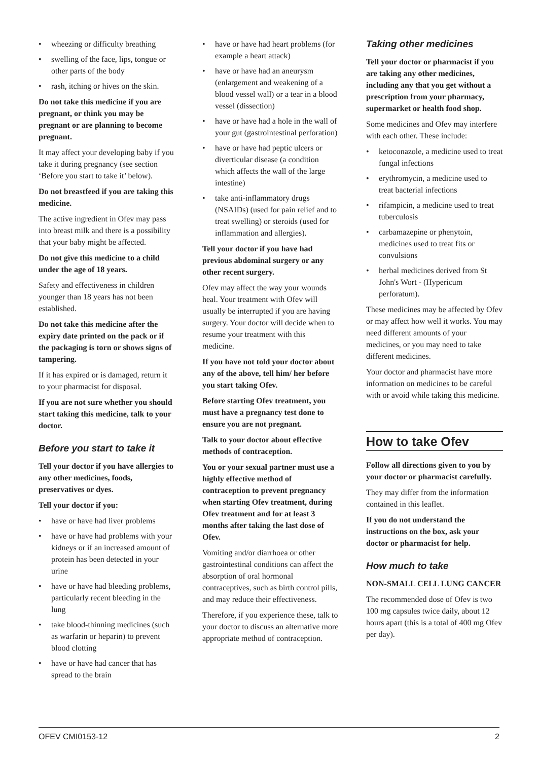• wheezing or difficulty breathing
• swelling of the face, lips, tongue or other parts of the body
• rash, itching or hives on the skin.
Do not take this medicine if you are pregnant, or think you may be pregnant or are planning to become pregnant.
It may affect your developing baby if you take it during pregnancy (see section ‘Before you start to take it’ below).
Do not breastfeed if you are taking this medicine.
The active ingredient in Ofev may pass into breast milk and there is a possibility that your baby might be affected.
Do not give this medicine to a child under the age of 18 years.
Safety and effectiveness in children younger than 18 years has not been established.
Do not take this medicine after the expiry date printed on the pack or if the packaging is torn or shows signs of tampering.
If it has expired or is damaged, return it to your pharmacist for disposal.
If you are not sure whether you should start taking this medicine, talk to your doctor.
Before you start to take it
Tell your doctor if you have allergies to any other medicines, foods, preservatives or dyes.
Tell your doctor if you:
• have or have had liver problems
• have or have had problems with your kidneys or if an increased amount of protein has been detected in your urine
• have or have had bleeding problems, particularly recent bleeding in the lung
• take blood-thinning medicines (such as warfarin or heparin) to prevent blood clotting
• have or have had cancer that has spread to the brain
• have or have had heart problems (for example a heart attack)
• have or have had an aneurysm (enlargement and weakening of a blood vessel wall) or a tear in a blood vessel (dissection)
• have or have had a hole in the wall of your gut (gastrointestinal perforation)
• have or have had peptic ulcers or diverticular disease (a condition which affects the wall of the large intestine)
• take anti-inflammatory drugs (NSAIDs) (used for pain relief and to treat swelling) or steroids (used for inflammation and allergies).
Tell your doctor if you have had previous abdominal surgery or any other recent surgery.
Ofev may affect the way your wounds heal. Your treatment with Ofev will usually be interrupted if you are having surgery. Your doctor will decide when to resume your treatment with this medicine.
If you have not told your doctor about any of the above, tell him/ her before you start taking Ofev.
Before starting Ofev treatment, you must have a pregnancy test done to ensure you are not pregnant.
Talk to your doctor about effective methods of contraception.
You or your sexual partner must use a highly effective method of contraception to prevent pregnancy when starting Ofev treatment, during Ofev treatment and for at least 3 months after taking the last dose of Ofev.
Vomiting and/or diarrhoea or other gastrointestinal conditions can affect the absorption of oral hormonal contraceptives, such as birth control pills, and may reduce their effectiveness.
Therefore, if you experience these, talk to your doctor to discuss an alternative more appropriate method of contraception.
Taking other medicines
Tell your doctor or pharmacist if you are taking any other medicines, including any that you get without a prescription from your pharmacy, supermarket or health food shop.
Some medicines and Ofev may interfere with each other. These include:
• ketoconazole, a medicine used to treat fungal infections
• erythromycin, a medicine used to treat bacterial infections
• rifampicin, a medicine used to treat tuberculosis
• carbamazepine or phenytoin, medicines used to treat fits or convulsions
• herbal medicines derived from St John's Wort - (Hypericum perforatum).
These medicines may be affected by Ofev or may affect how well it works. You may need different amounts of your medicines, or you may need to take different medicines.
Your doctor and pharmacist have more information on medicines to be careful with or avoid while taking this medicine.
How to take Ofev
Follow all directions given to you by your doctor or pharmacist carefully.
They may differ from the information contained in this leaflet.
If you do not understand the instructions on the box, ask your doctor or pharmacist for help.
How much to take
NON-SMALL CELL LUNG CANCER
The recommended dose of Ofev is two 100 mg capsules twice daily, about 12 hours apart (this is a total of 400 mg Ofev per day).
OFEV CMI0153-12 2